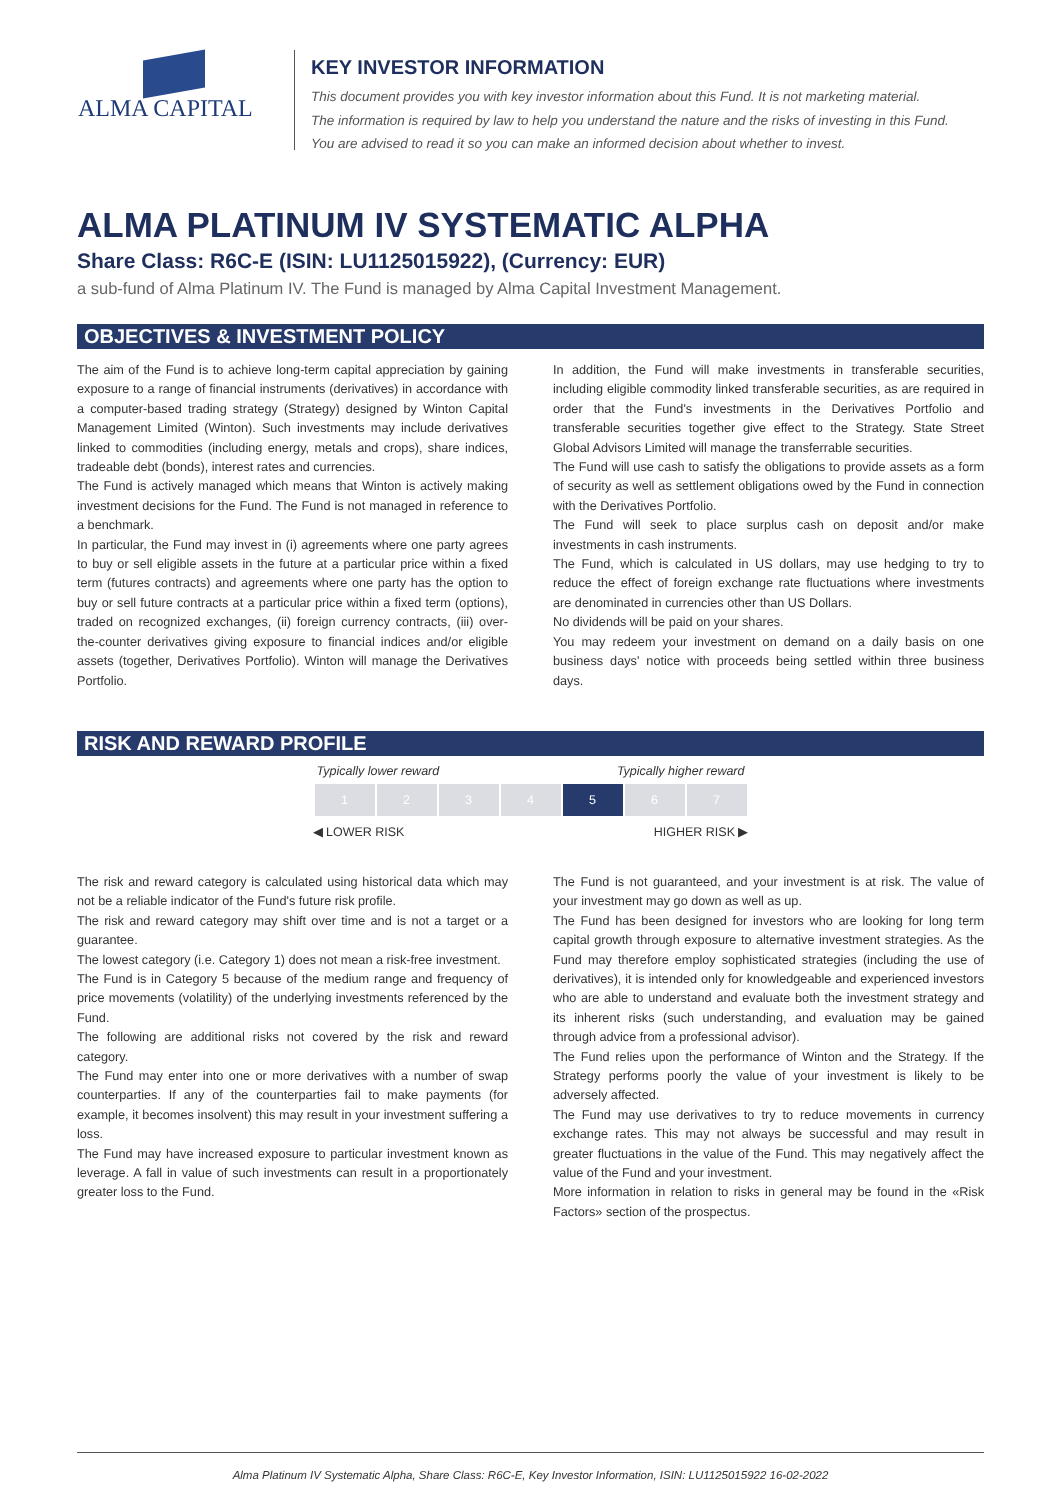ALMA CAPITAL
KEY INVESTOR INFORMATION
This document provides you with key investor information about this Fund. It is not marketing material.
The information is required by law to help you understand the nature and the risks of investing in this Fund.
You are advised to read it so you can make an informed decision about whether to invest.
ALMA PLATINUM IV SYSTEMATIC ALPHA
Share Class: R6C-E (ISIN: LU1125015922), (Currency: EUR)
a sub-fund of Alma Platinum IV. The Fund is managed by Alma Capital Investment Management.
OBJECTIVES & INVESTMENT POLICY
The aim of the Fund is to achieve long-term capital appreciation by gaining exposure to a range of financial instruments (derivatives) in accordance with a computer-based trading strategy (Strategy) designed by Winton Capital Management Limited (Winton). Such investments may include derivatives linked to commodities (including energy, metals and crops), share indices, tradeable debt (bonds), interest rates and currencies.
The Fund is actively managed which means that Winton is actively making investment decisions for the Fund. The Fund is not managed in reference to a benchmark.
In particular, the Fund may invest in (i) agreements where one party agrees to buy or sell eligible assets in the future at a particular price within a fixed term (futures contracts) and agreements where one party has the option to buy or sell future contracts at a particular price within a fixed term (options), traded on recognized exchanges, (ii) foreign currency contracts, (iii) over-the-counter derivatives giving exposure to financial indices and/or eligible assets (together, Derivatives Portfolio). Winton will manage the Derivatives Portfolio.
In addition, the Fund will make investments in transferable securities, including eligible commodity linked transferable securities, as are required in order that the Fund's investments in the Derivatives Portfolio and transferable securities together give effect to the Strategy. State Street Global Advisors Limited will manage the transferrable securities.
The Fund will use cash to satisfy the obligations to provide assets as a form of security as well as settlement obligations owed by the Fund in connection with the Derivatives Portfolio.
The Fund will seek to place surplus cash on deposit and/or make investments in cash instruments.
The Fund, which is calculated in US dollars, may use hedging to try to reduce the effect of foreign exchange rate fluctuations where investments are denominated in currencies other than US Dollars.
No dividends will be paid on your shares.
You may redeem your investment on demand on a daily basis on one business days' notice with proceeds being settled within three business days.
RISK AND REWARD PROFILE
Typically lower reward Typically higher reward
| 1 | 2 | 3 | 4 | 5 | 6 | 7 |
◀ LOWER RISK HIGHER RISK ▶
The risk and reward category is calculated using historical data which may not be a reliable indicator of the Fund's future risk profile.
The risk and reward category may shift over time and is not a target or a guarantee.
The lowest category (i.e. Category 1) does not mean a risk-free investment.
The Fund is in Category 5 because of the medium range and frequency of price movements (volatility) of the underlying investments referenced by the Fund.
The following are additional risks not covered by the risk and reward category.
The Fund may enter into one or more derivatives with a number of swap counterparties. If any of the counterparties fail to make payments (for example, it becomes insolvent) this may result in your investment suffering a loss.
The Fund may have increased exposure to particular investment known as leverage. A fall in value of such investments can result in a proportionately greater loss to the Fund.
The Fund is not guaranteed, and your investment is at risk. The value of your investment may go down as well as up.
The Fund has been designed for investors who are looking for long term capital growth through exposure to alternative investment strategies. As the Fund may therefore employ sophisticated strategies (including the use of derivatives), it is intended only for knowledgeable and experienced investors who are able to understand and evaluate both the investment strategy and its inherent risks (such understanding, and evaluation may be gained through advice from a professional advisor).
The Fund relies upon the performance of Winton and the Strategy. If the Strategy performs poorly the value of your investment is likely to be adversely affected.
The Fund may use derivatives to try to reduce movements in currency exchange rates. This may not always be successful and may result in greater fluctuations in the value of the Fund. This may negatively affect the value of the Fund and your investment.
More information in relation to risks in general may be found in the «Risk Factors» section of the prospectus.
Alma Platinum IV Systematic Alpha, Share Class: R6C-E, Key Investor Information, ISIN: LU1125015922 16-02-2022